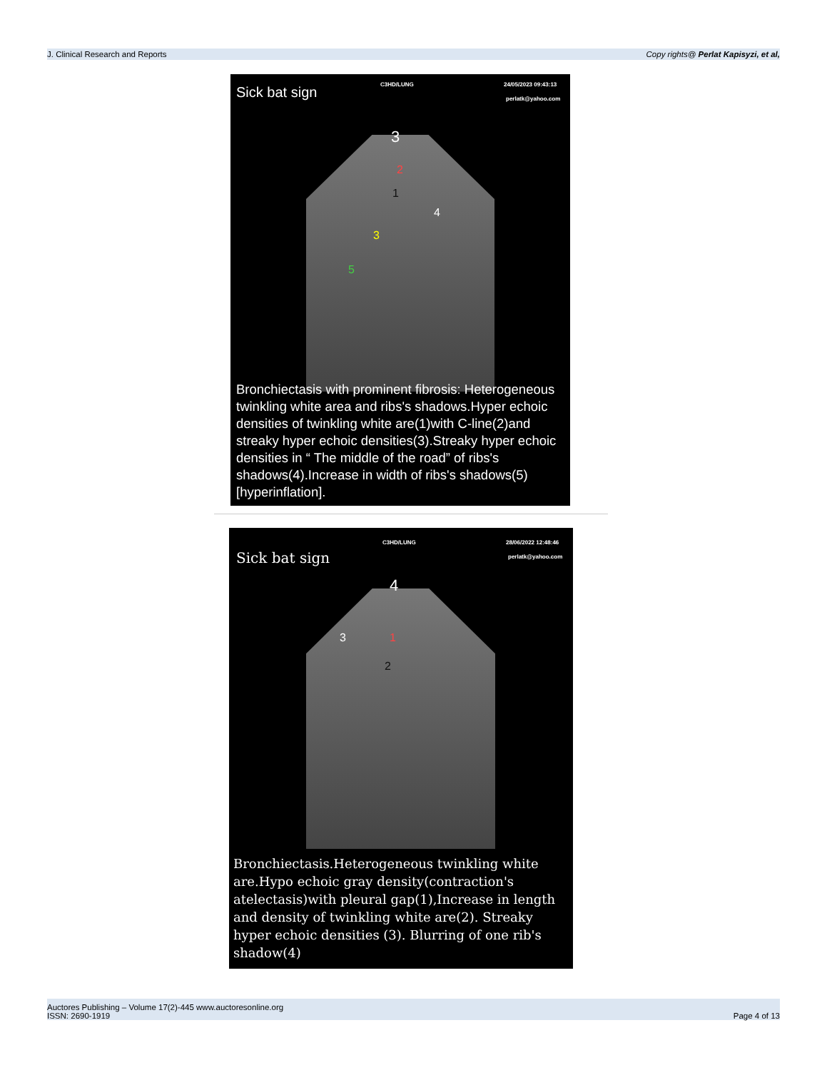J. Clinical Research and Reports Copy rights@ Perlat Kapisyzi, et al,
Sick bat sign C3HD/LUNG 24/05/2023 09:43:13
perlatk@yahoo.com
3
2
1
3
4
5
Bronchiectasis with prominent fibrosis: Heterogeneous twinkling white area and ribs's shadows.Hyper echoic densities of twinkling white are(1)with C-line(2)and streaky hyper echoic densities(3).Streaky hyper echoic densities in “ The middle of the road” of ribs's shadows(4).Increase in width of ribs's shadows(5)[hyperinflation].
Sick bat sign
C3HD/LUNG 28/06/2022 12:48:46
perlatk@yahoo.com
4
1
3
2
Bronchiectasis.Heterogeneous twinkling white are.Hypo echoic gray density(contraction's atelectasis)with pleural gap(1),Increase in length and density of twinkling white are(2). Streaky hyper echoic densities (3). Blurring of one rib's shadow(4)
Auctores Publishing – Volume 17(2)-445 www.auctoresonline.org
ISSN: 2690-1919 Page 4 of 13